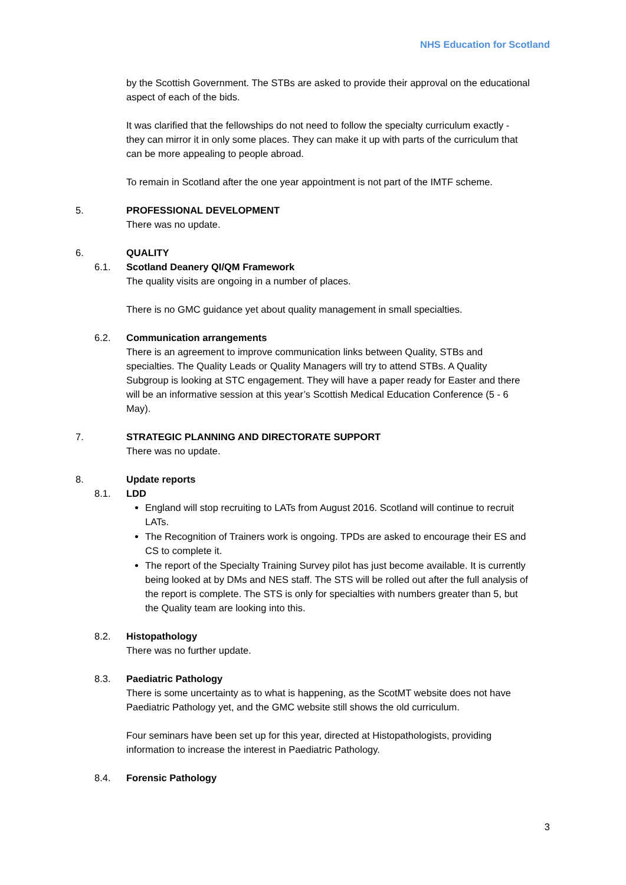NHS Education for Scotland
by the Scottish Government. The STBs are asked to provide their approval on the educational aspect of each of the bids.
It was clarified that the fellowships do not need to follow the specialty curriculum exactly - they can mirror it in only some places. They can make it up with parts of the curriculum that can be more appealing to people abroad.
To remain in Scotland after the one year appointment is not part of the IMTF scheme.
5. PROFESSIONAL DEVELOPMENT
There was no update.
6. QUALITY
6.1. Scotland Deanery QI/QM Framework
The quality visits are ongoing in a number of places.
There is no GMC guidance yet about quality management in small specialties.
6.2. Communication arrangements
There is an agreement to improve communication links between Quality, STBs and specialties. The Quality Leads or Quality Managers will try to attend STBs. A Quality Subgroup is looking at STC engagement. They will have a paper ready for Easter and there will be an informative session at this year’s Scottish Medical Education Conference (5 - 6 May).
7. STRATEGIC PLANNING AND DIRECTORATE SUPPORT
There was no update.
8. Update reports
8.1. LDD
England will stop recruiting to LATs from August 2016. Scotland will continue to recruit LATs.
The Recognition of Trainers work is ongoing. TPDs are asked to encourage their ES and CS to complete it.
The report of the Specialty Training Survey pilot has just become available. It is currently being looked at by DMs and NES staff. The STS will be rolled out after the full analysis of the report is complete. The STS is only for specialties with numbers greater than 5, but the Quality team are looking into this.
8.2. Histopathology
There was no further update.
8.3. Paediatric Pathology
There is some uncertainty as to what is happening, as the ScotMT website does not have Paediatric Pathology yet, and the GMC website still shows the old curriculum.
Four seminars have been set up for this year, directed at Histopathologists, providing information to increase the interest in Paediatric Pathology.
8.4. Forensic Pathology
3